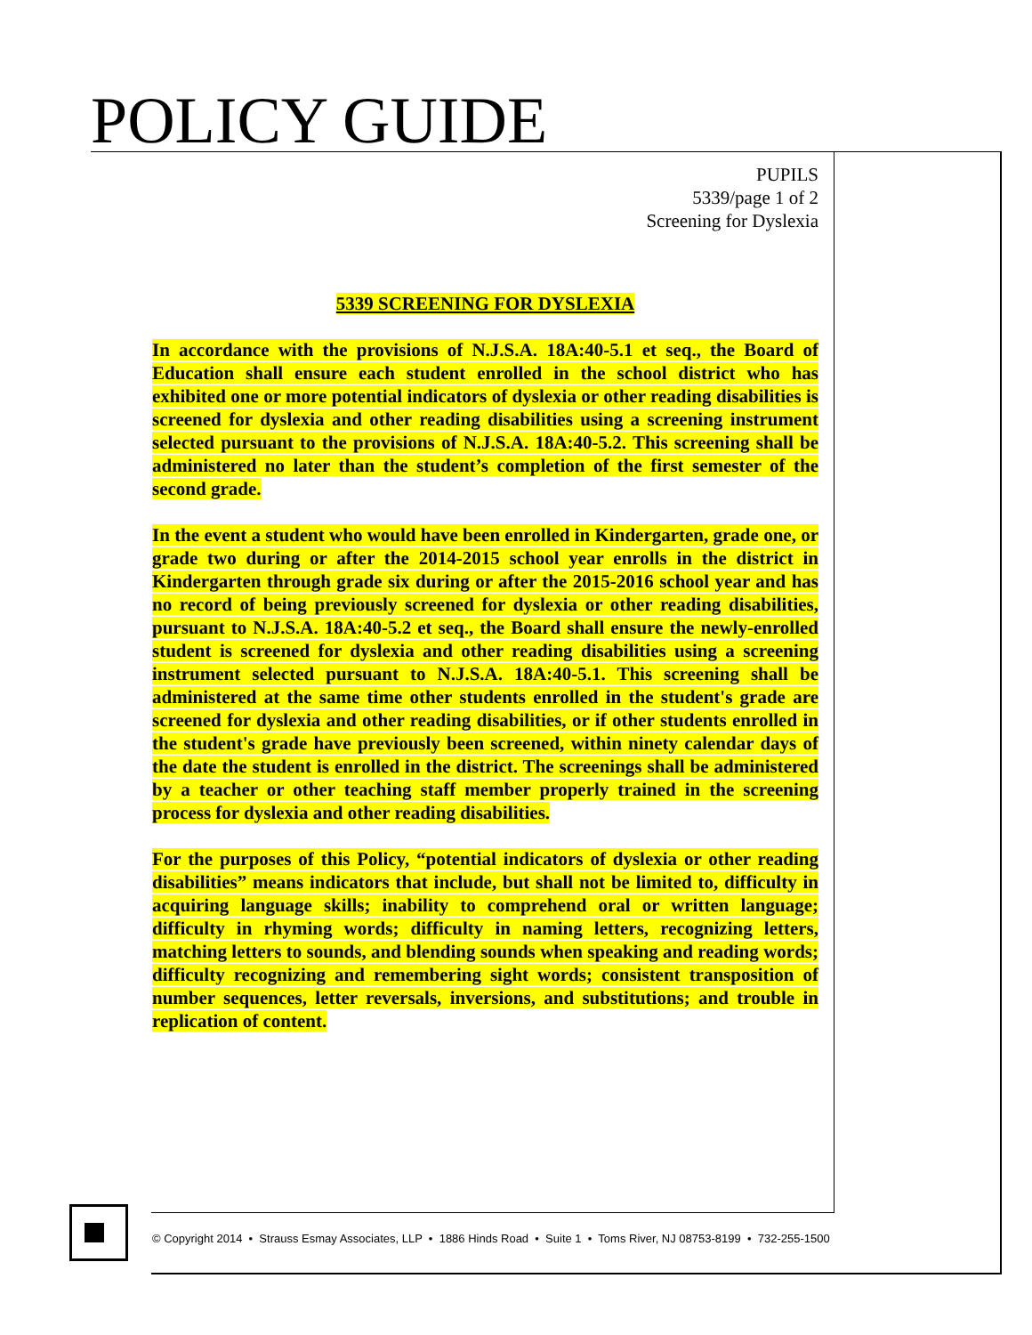POLICY GUIDE
PUPILS
5339/page 1 of 2
Screening for Dyslexia
5339 SCREENING FOR DYSLEXIA
In accordance with the provisions of N.J.S.A. 18A:40-5.1 et seq., the Board of Education shall ensure each student enrolled in the school district who has exhibited one or more potential indicators of dyslexia or other reading disabilities is screened for dyslexia and other reading disabilities using a screening instrument selected pursuant to the provisions of N.J.S.A. 18A:40-5.2. This screening shall be administered no later than the student’s completion of the first semester of the second grade.
In the event a student who would have been enrolled in Kindergarten, grade one, or grade two during or after the 2014-2015 school year enrolls in the district in Kindergarten through grade six during or after the 2015-2016 school year and has no record of being previously screened for dyslexia or other reading disabilities, pursuant to N.J.S.A. 18A:40-5.2 et seq., the Board shall ensure the newly-enrolled student is screened for dyslexia and other reading disabilities using a screening instrument selected pursuant to N.J.S.A. 18A:40-5.1. This screening shall be administered at the same time other students enrolled in the student's grade are screened for dyslexia and other reading disabilities, or if other students enrolled in the student's grade have previously been screened, within ninety calendar days of the date the student is enrolled in the district. The screenings shall be administered by a teacher or other teaching staff member properly trained in the screening process for dyslexia and other reading disabilities.
For the purposes of this Policy, “potential indicators of dyslexia or other reading disabilities” means indicators that include, but shall not be limited to, difficulty in acquiring language skills; inability to comprehend oral or written language; difficulty in rhyming words; difficulty in naming letters, recognizing letters, matching letters to sounds, and blending sounds when speaking and reading words; difficulty recognizing and remembering sight words; consistent transposition of number sequences, letter reversals, inversions, and substitutions; and trouble in replication of content.
© Copyright 2014 • Strauss Esmay Associates, LLP • 1886 Hinds Road • Suite 1 • Toms River, NJ 08753-8199 • 732-255-1500